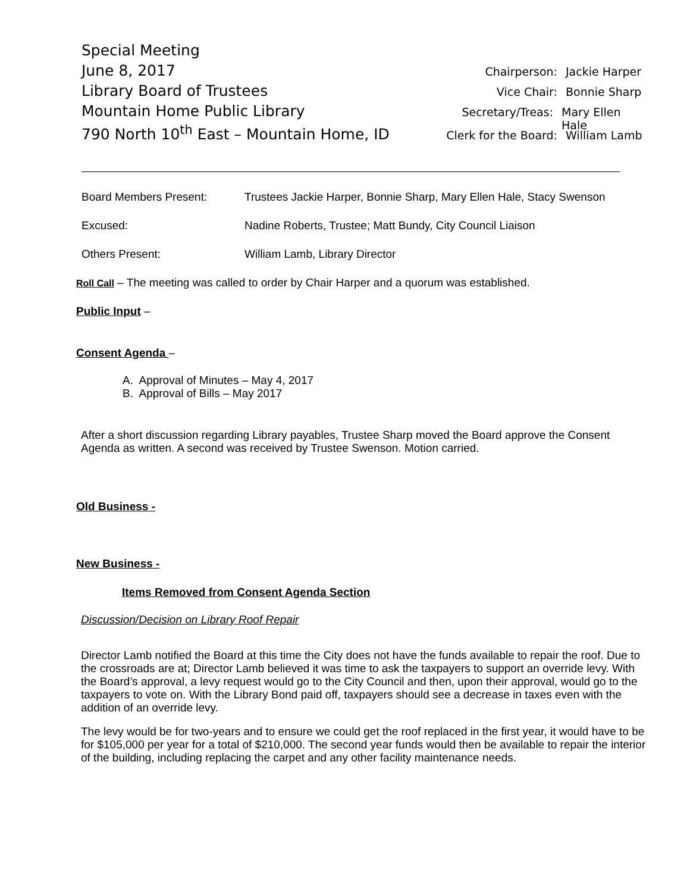Special Meeting
June 8, 2017 Chairperson: Jackie Harper
Library Board of Trustees Vice Chair: Bonnie Sharp
Mountain Home Public Library Secretary/Treas: Mary Ellen Hale
790 North 10<sup>th</sup> East – Mountain Home, ID Clerk for the Board: William Lamb
Board Members Present: Trustees Jackie Harper, Bonnie Sharp, Mary Ellen Hale, Stacy Swenson
Excused: Nadine Roberts, Trustee; Matt Bundy, City Council Liaison
Others Present: William Lamb, Library Director
Roll Call – The meeting was called to order by Chair Harper and a quorum was established.
Public Input –
Consent Agenda –
A. Approval of Minutes – May 4, 2017
B. Approval of Bills – May 2017
After a short discussion regarding Library payables, Trustee Sharp moved the Board approve the Consent Agenda as written. A second was received by Trustee Swenson. Motion carried.
Old Business -
New Business -
Items Removed from Consent Agenda Section
Discussion/Decision on Library Roof Repair
Director Lamb notified the Board at this time the City does not have the funds available to repair the roof. Due to the crossroads are at; Director Lamb believed it was time to ask the taxpayers to support an override levy. With the Board’s approval, a levy request would go to the City Council and then, upon their approval, would go to the taxpayers to vote on. With the Library Bond paid off, taxpayers should see a decrease in taxes even with the addition of an override levy.
The levy would be for two-years and to ensure we could get the roof replaced in the first year, it would have to be for $105,000 per year for a total of $210,000. The second year funds would then be available to repair the interior of the building, including replacing the carpet and any other facility maintenance needs.